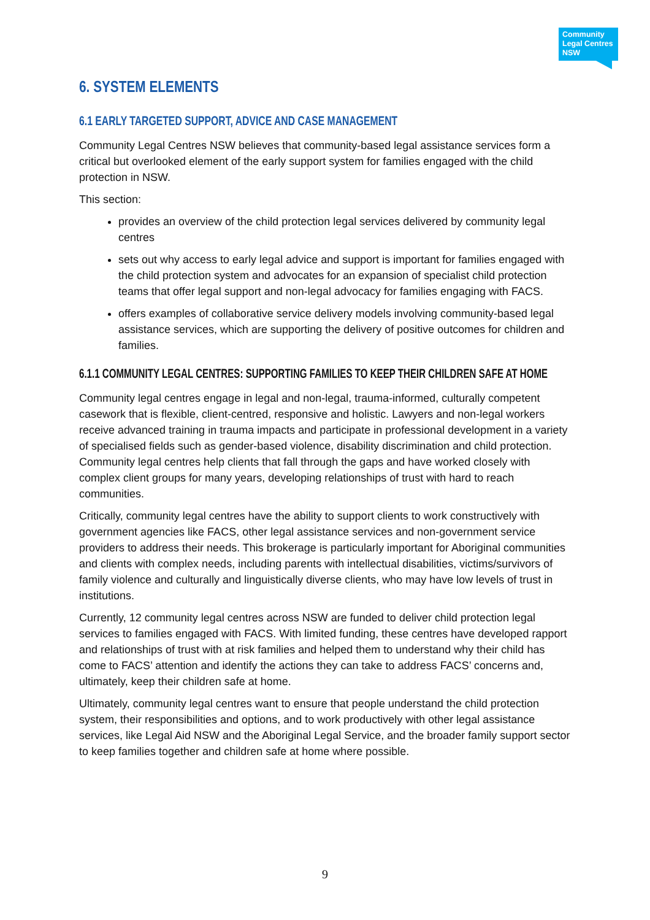Community Legal Centres NSW
6. SYSTEM ELEMENTS
6.1 EARLY TARGETED SUPPORT, ADVICE AND CASE MANAGEMENT
Community Legal Centres NSW believes that community-based legal assistance services form a critical but overlooked element of the early support system for families engaged with the child protection in NSW.
This section:
provides an overview of the child protection legal services delivered by community legal centres
sets out why access to early legal advice and support is important for families engaged with the child protection system and advocates for an expansion of specialist child protection teams that offer legal support and non-legal advocacy for families engaging with FACS.
offers examples of collaborative service delivery models involving community-based legal assistance services, which are supporting the delivery of positive outcomes for children and families.
6.1.1 COMMUNITY LEGAL CENTRES: SUPPORTING FAMILIES TO KEEP THEIR CHILDREN SAFE AT HOME
Community legal centres engage in legal and non-legal, trauma-informed, culturally competent casework that is flexible, client-centred, responsive and holistic. Lawyers and non-legal workers receive advanced training in trauma impacts and participate in professional development in a variety of specialised fields such as gender-based violence, disability discrimination and child protection. Community legal centres help clients that fall through the gaps and have worked closely with complex client groups for many years, developing relationships of trust with hard to reach communities.
Critically, community legal centres have the ability to support clients to work constructively with government agencies like FACS, other legal assistance services and non-government service providers to address their needs. This brokerage is particularly important for Aboriginal communities and clients with complex needs, including parents with intellectual disabilities, victims/survivors of family violence and culturally and linguistically diverse clients, who may have low levels of trust in institutions.
Currently, 12 community legal centres across NSW are funded to deliver child protection legal services to families engaged with FACS. With limited funding, these centres have developed rapport and relationships of trust with at risk families and helped them to understand why their child has come to FACS’ attention and identify the actions they can take to address FACS’ concerns and, ultimately, keep their children safe at home.
Ultimately, community legal centres want to ensure that people understand the child protection system, their responsibilities and options, and to work productively with other legal assistance services, like Legal Aid NSW and the Aboriginal Legal Service, and the broader family support sector to keep families together and children safe at home where possible.
9